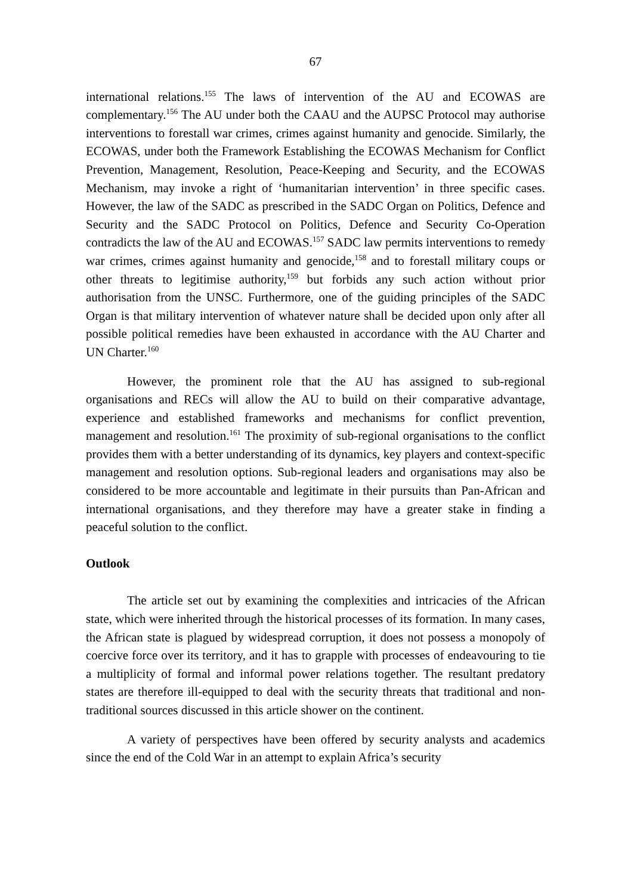67
international relations.<sup>155</sup> The laws of intervention of the AU and ECOWAS are complementary.<sup>156</sup> The AU under both the CAAU and the AUPSC Protocol may authorise interventions to forestall war crimes, crimes against humanity and genocide. Similarly, the ECOWAS, under both the Framework Establishing the ECOWAS Mechanism for Conflict Prevention, Management, Resolution, Peace-Keeping and Security, and the ECOWAS Mechanism, may invoke a right of ‘humanitarian intervention’ in three specific cases. However, the law of the SADC as prescribed in the SADC Organ on Politics, Defence and Security and the SADC Protocol on Politics, Defence and Security Co-Operation contradicts the law of the AU and ECOWAS.<sup>157</sup> SADC law permits interventions to remedy war crimes, crimes against humanity and genocide,<sup>158</sup> and to forestall military coups or other threats to legitimise authority,<sup>159</sup> but forbids any such action without prior authorisation from the UNSC. Furthermore, one of the guiding principles of the SADC Organ is that military intervention of whatever nature shall be decided upon only after all possible political remedies have been exhausted in accordance with the AU Charter and UN Charter.<sup>160</sup>
However, the prominent role that the AU has assigned to sub-regional organisations and RECs will allow the AU to build on their comparative advantage, experience and established frameworks and mechanisms for conflict prevention, management and resolution.<sup>161</sup> The proximity of sub-regional organisations to the conflict provides them with a better understanding of its dynamics, key players and context-specific management and resolution options. Sub-regional leaders and organisations may also be considered to be more accountable and legitimate in their pursuits than Pan-African and international organisations, and they therefore may have a greater stake in finding a peaceful solution to the conflict.
Outlook
The article set out by examining the complexities and intricacies of the African state, which were inherited through the historical processes of its formation. In many cases, the African state is plagued by widespread corruption, it does not possess a monopoly of coercive force over its territory, and it has to grapple with processes of endeavouring to tie a multiplicity of formal and informal power relations together. The resultant predatory states are therefore ill-equipped to deal with the security threats that traditional and non-traditional sources discussed in this article shower on the continent.
A variety of perspectives have been offered by security analysts and academics since the end of the Cold War in an attempt to explain Africa’s security